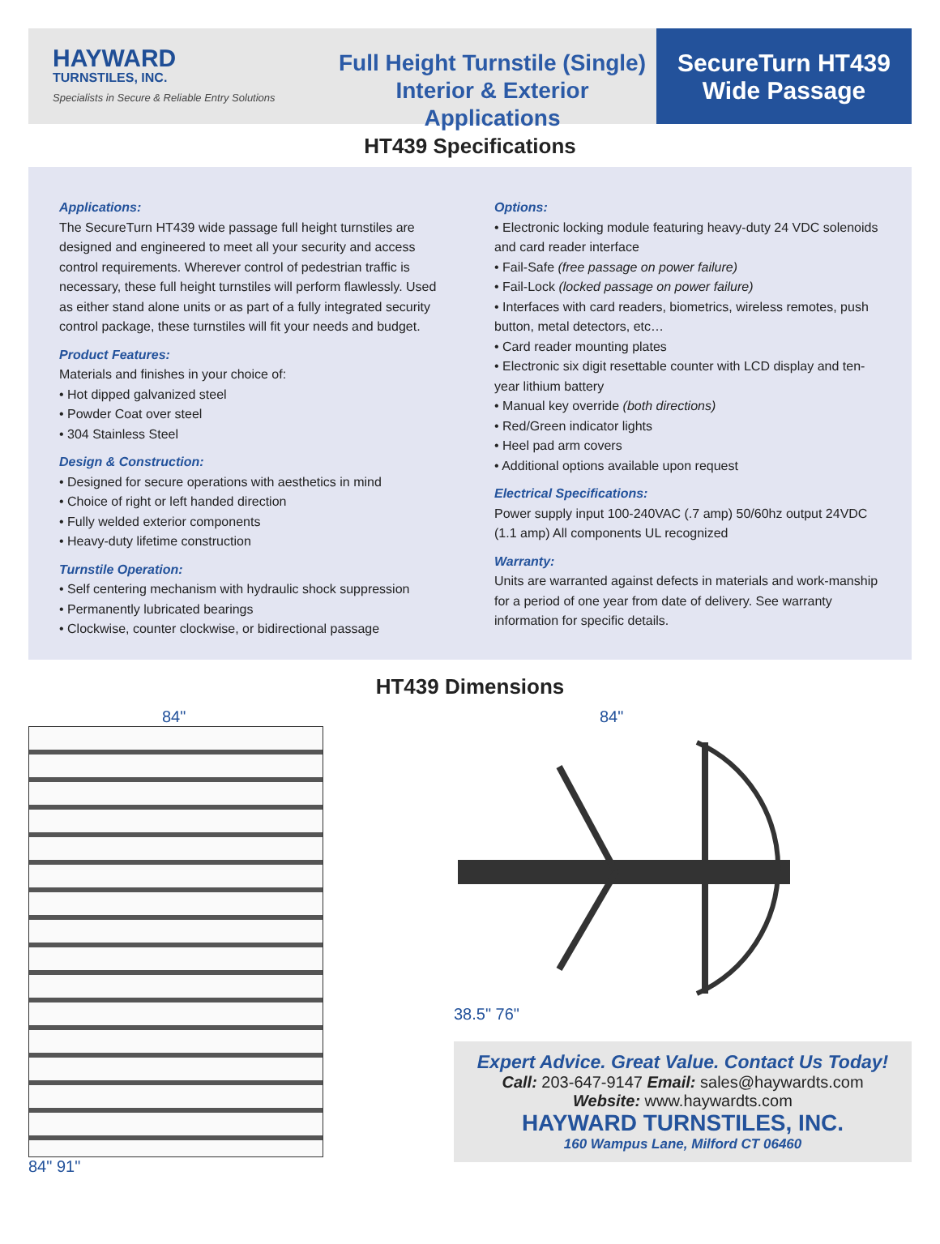HAYWARD
TURNSTILES, INC.
Specialists in Secure & Reliable Entry Solutions
Full Height Turnstile (Single)
Interior & Exterior Applications
SecureTurn HT439
Wide Passage
HT439 Specifications
Applications:
The SecureTurn HT439 wide passage full height turnstiles are designed and engineered to meet all your security and access control requirements. Wherever control of pedestrian traffic is necessary, these full height turnstiles will perform flawlessly. Used as either stand alone units or as part of a fully integrated security control package, these turnstiles will fit your needs and budget.
Product Features:
Materials and finishes in your choice of:
• Hot dipped galvanized steel
• Powder Coat over steel
• 304 Stainless Steel
Design & Construction:
• Designed for secure operations with aesthetics in mind
• Choice of right or left handed direction
• Fully welded exterior components
• Heavy-duty lifetime construction
Turnstile Operation:
• Self centering mechanism with hydraulic shock suppression
• Permanently lubricated bearings
• Clockwise, counter clockwise, or bidirectional passage
Options:
• Electronic locking module featuring heavy-duty 24 VDC solenoids and card reader interface
• Fail-Safe (free passage on power failure)
• Fail-Lock (locked passage on power failure)
• Interfaces with card readers, biometrics, wireless remotes, push button, metal detectors, etc…
• Card reader mounting plates
• Electronic six digit resettable counter with LCD display and ten-year lithium battery
• Manual key override (both directions)
• Red/Green indicator lights
• Heel pad arm covers
• Additional options available upon request
Electrical Specifications:
Power supply input 100-240VAC (.7 amp) 50/60hz output 24VDC (1.1 amp) All components UL recognized
Warranty:
Units are warranted against defects in materials and work-manship for a period of one year from date of delivery. See warranty information for specific details.
HT439 Dimensions
84"
84" 91"
84"
38.5" 76"
Expert Advice. Great Value. Contact Us Today!
Call: 203-647-9147 Email: sales@haywardts.com
Website: www.haywardts.com
HAYWARD TURNSTILES, INC.
160 Wampus Lane, Milford CT 06460